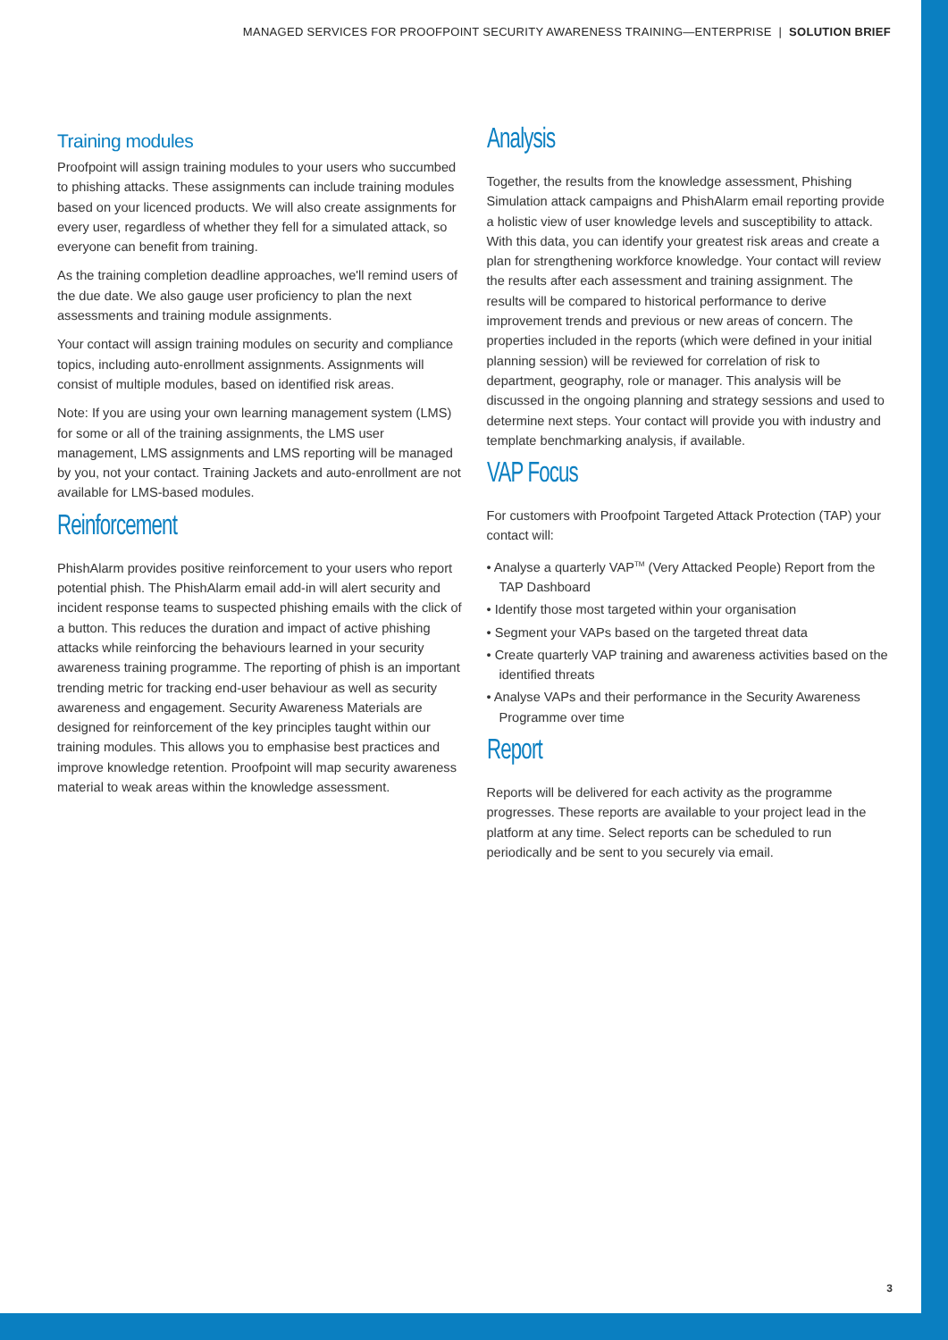MANAGED SERVICES FOR PROOFPOINT SECURITY AWARENESS TRAINING—ENTERPRISE | SOLUTION BRIEF
Training modules
Proofpoint will assign training modules to your users who succumbed to phishing attacks. These assignments can include training modules based on your licenced products. We will also create assignments for every user, regardless of whether they fell for a simulated attack, so everyone can benefit from training.
As the training completion deadline approaches, we'll remind users of the due date. We also gauge user proficiency to plan the next assessments and training module assignments.
Your contact will assign training modules on security and compliance topics, including auto-enrollment assignments. Assignments will consist of multiple modules, based on identified risk areas.
Note: If you are using your own learning management system (LMS) for some or all of the training assignments, the LMS user management, LMS assignments and LMS reporting will be managed by you, not your contact. Training Jackets and auto-enrollment are not available for LMS-based modules.
Reinforcement
PhishAlarm provides positive reinforcement to your users who report potential phish. The PhishAlarm email add-in will alert security and incident response teams to suspected phishing emails with the click of a button. This reduces the duration and impact of active phishing attacks while reinforcing the behaviours learned in your security awareness training programme. The reporting of phish is an important trending metric for tracking end-user behaviour as well as security awareness and engagement. Security Awareness Materials are designed for reinforcement of the key principles taught within our training modules. This allows you to emphasise best practices and improve knowledge retention. Proofpoint will map security awareness material to weak areas within the knowledge assessment.
Analysis
Together, the results from the knowledge assessment, Phishing Simulation attack campaigns and PhishAlarm email reporting provide a holistic view of user knowledge levels and susceptibility to attack. With this data, you can identify your greatest risk areas and create a plan for strengthening workforce knowledge. Your contact will review the results after each assessment and training assignment. The results will be compared to historical performance to derive improvement trends and previous or new areas of concern. The properties included in the reports (which were defined in your initial planning session) will be reviewed for correlation of risk to department, geography, role or manager. This analysis will be discussed in the ongoing planning and strategy sessions and used to determine next steps. Your contact will provide you with industry and template benchmarking analysis, if available.
VAP Focus
For customers with Proofpoint Targeted Attack Protection (TAP) your contact will:
• Analyse a quarterly VAP<sup>TM</sup> (Very Attacked People) Report from the TAP Dashboard
• Identify those most targeted within your organisation
• Segment your VAPs based on the targeted threat data
• Create quarterly VAP training and awareness activities based on the identified threats
• Analyse VAPs and their performance in the Security Awareness Programme over time
Report
Reports will be delivered for each activity as the programme progresses. These reports are available to your project lead in the platform at any time. Select reports can be scheduled to run periodically and be sent to you securely via email.
3